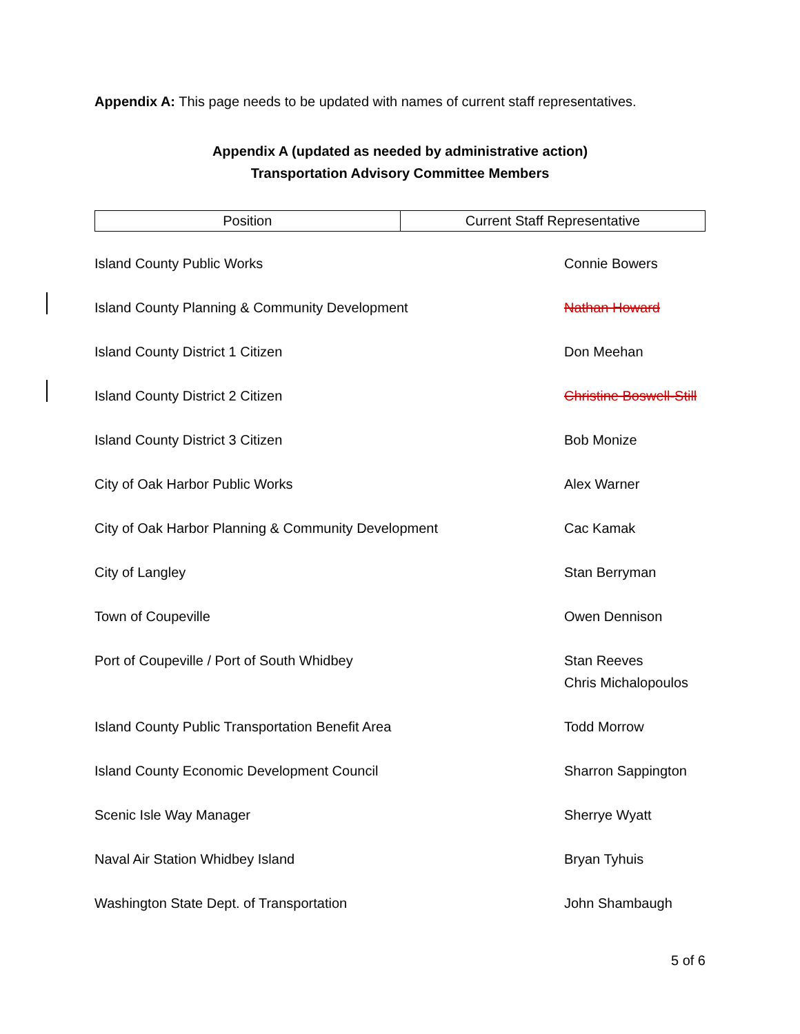Appendix A: This page needs to be updated with names of current staff representatives.
Appendix A (updated as needed by administrative action)
Transportation Advisory Committee Members
| Position | Current Staff Representative |
| --- | --- |
| Island County Public Works | Connie Bowers |
| Island County Planning & Community Development | Nathan Howard |
| Island County District 1 Citizen | Don Meehan |
| Island County District 2 Citizen | Christine Boswell-Still |
| Island County District 3 Citizen | Bob Monize |
| City of Oak Harbor Public Works | Alex Warner |
| City of Oak Harbor Planning & Community Development | Cac Kamak |
| City of Langley | Stan Berryman |
| Town of Coupeville | Owen Dennison |
| Port of Coupeville / Port of South Whidbey | Stan Reeves Chris Michalopoulos |
| Island County Public Transportation Benefit Area | Todd Morrow |
| Island County Economic Development Council | Sharron Sappington |
| Scenic Isle Way Manager | Sherrye Wyatt |
| Naval Air Station Whidbey Island | Bryan Tyhuis |
| Washington State Dept. of Transportation | John Shambaugh |
5 of 6